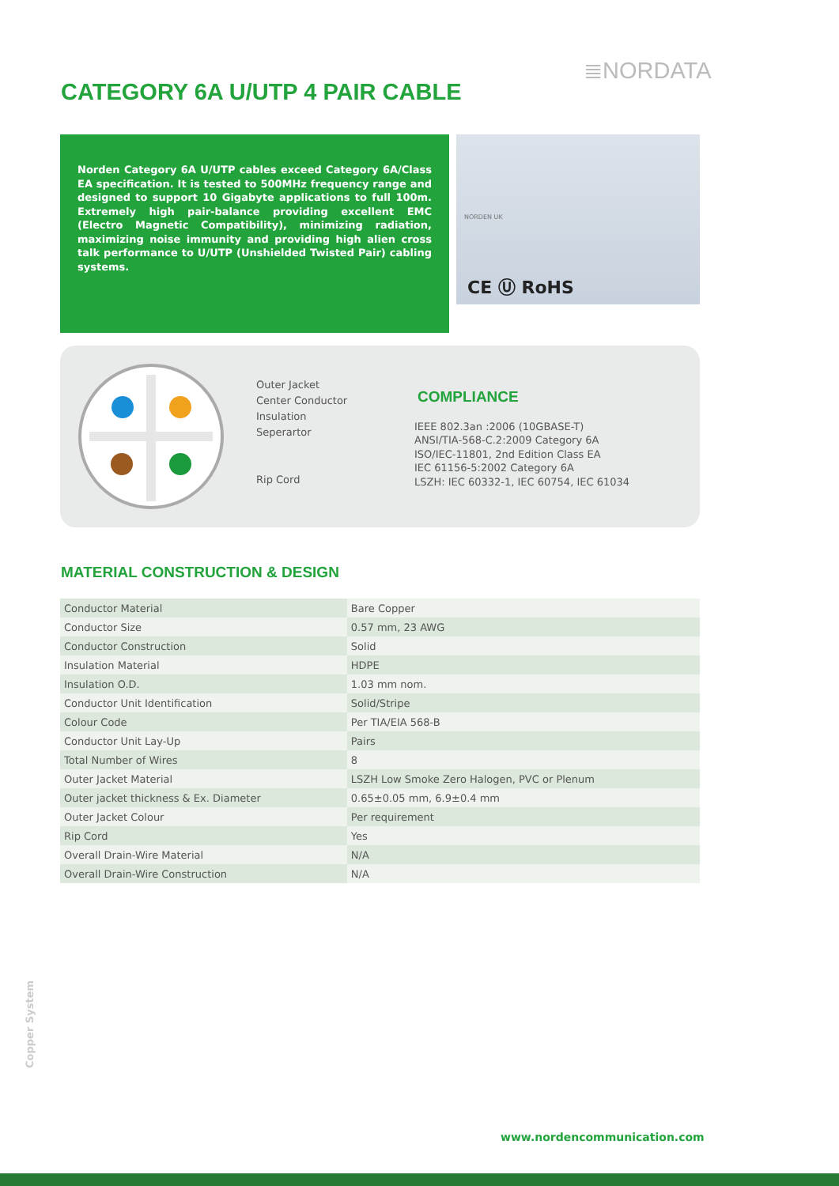≣NORDATA
CATEGORY 6A U/UTP 4 PAIR CABLE
Norden Category 6A U/UTP cables exceed Category 6A/Class EA specification. It is tested to 500MHz frequency range and designed to support 10 Gigabyte applications to full 100m. Extremely high pair-balance providing excellent EMC (Electro Magnetic Compatibility), minimizing radiation, maximizing noise immunity and providing high alien cross talk performance to U/UTP (Unshielded Twisted Pair) cabling systems.
NORDEN UK
CE Ⓤ RoHS
Outer Jacket
Center Conductor
Insulation
Seperartor
Rip Cord
COMPLIANCE
IEEE 802.3an :2006 (10GBASE-T)
ANSI/TIA-568-C.2:2009 Category 6A
ISO/IEC-11801, 2nd Edition Class EA
IEC 61156-5:2002 Category 6A
LSZH: IEC 60332-1, IEC 60754, IEC 61034
MATERIAL CONSTRUCTION & DESIGN
| Conductor Material | Bare Copper |
| Conductor Size | 0.57 mm, 23 AWG |
| Conductor Construction | Solid |
| Insulation Material | HDPE |
| Insulation O.D. | 1.03 mm nom. |
| Conductor Unit Identification | Solid/Stripe |
| Colour Code | Per TIA/EIA 568-B |
| Conductor Unit Lay-Up | Pairs |
| Total Number of Wires | 8 |
| Outer Jacket Material | LSZH Low Smoke Zero Halogen, PVC or Plenum |
| Outer jacket thickness & Ex. Diameter | 0.65±0.05 mm, 6.9±0.4 mm |
| Outer Jacket Colour | Per requirement |
| Rip Cord | Yes |
| Overall Drain-Wire Material | N/A |
| Overall Drain-Wire Construction | N/A |
Copper System
www.nordencommunication.com